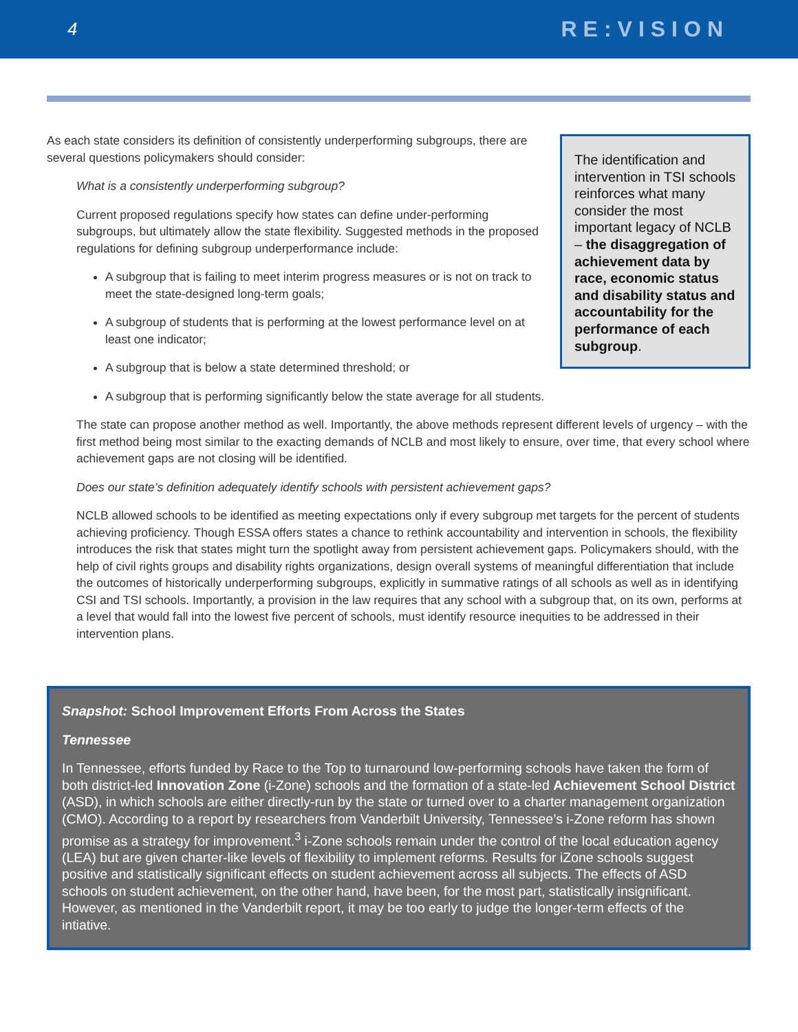4 RE:VISION
The identification and intervention in TSI schools reinforces what many consider the most important legacy of NCLB – the disaggregation of achievement data by race, economic status and disability status and accountability for the performance of each subgroup.
As each state considers its definition of consistently underperforming subgroups, there are several questions policymakers should consider:
What is a consistently underperforming subgroup?
Current proposed regulations specify how states can define under-performing subgroups, but ultimately allow the state flexibility. Suggested methods in the proposed regulations for defining subgroup underperformance include:
A subgroup that is failing to meet interim progress measures or is not on track to meet the state-designed long-term goals;
A subgroup of students that is performing at the lowest performance level on at least one indicator;
A subgroup that is below a state determined threshold; or
A subgroup that is performing significantly below the state average for all students.
The state can propose another method as well. Importantly, the above methods represent different levels of urgency – with the first method being most similar to the exacting demands of NCLB and most likely to ensure, over time, that every school where achievement gaps are not closing will be identified.
Does our state’s definition adequately identify schools with persistent achievement gaps?
NCLB allowed schools to be identified as meeting expectations only if every subgroup met targets for the percent of students achieving proficiency. Though ESSA offers states a chance to rethink accountability and intervention in schools, the flexibility introduces the risk that states might turn the spotlight away from persistent achievement gaps. Policymakers should, with the help of civil rights groups and disability rights organizations, design overall systems of meaningful differentiation that include the outcomes of historically underperforming subgroups, explicitly in summative ratings of all schools as well as in identifying CSI and TSI schools. Importantly, a provision in the law requires that any school with a subgroup that, on its own, performs at a level that would fall into the lowest five percent of schools, must identify resource inequities to be addressed in their intervention plans.
Snapshot: School Improvement Efforts From Across the States
Tennessee
In Tennessee, efforts funded by Race to the Top to turnaround low-performing schools have taken the form of both district-led Innovation Zone (i-Zone) schools and the formation of a state-led Achievement School District (ASD), in which schools are either directly-run by the state or turned over to a charter management organization (CMO). According to a report by researchers from Vanderbilt University, Tennessee’s i-Zone reform has shown promise as a strategy for improvement.<sup>3</sup> i-Zone schools remain under the control of the local education agency (LEA) but are given charter-like levels of flexibility to implement reforms. Results for iZone schools suggest positive and statistically significant effects on student achievement across all subjects. The effects of ASD schools on student achievement, on the other hand, have been, for the most part, statistically insignificant. However, as mentioned in the Vanderbilt report, it may be too early to judge the longer-term effects of the intiative.